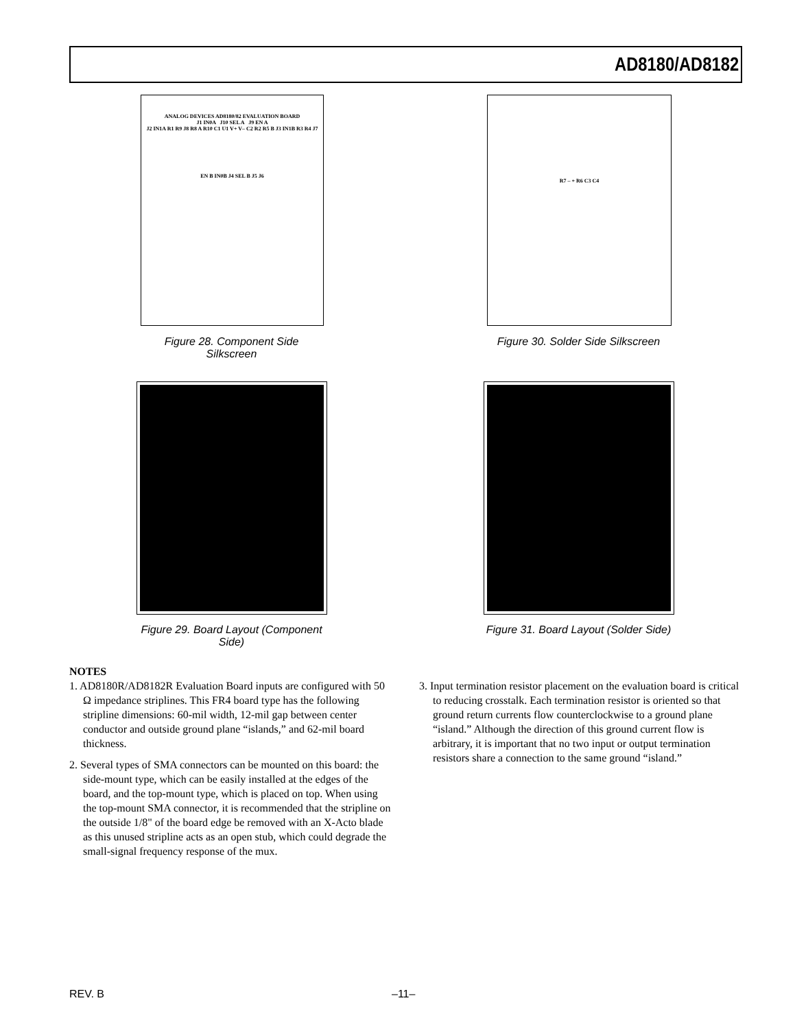AD8180/AD8182
ANALOG DEVICES AD8180/82 EVALUATION BOARD
J1 IN0A J10 SEL A J9 EN A
J2 IN1A R1 R9 J8 R8 A R10 C1 U1 V+ V– C2 R2 R5 B J3 IN1B R3 R4 J7
EN B IN0B J4 SEL B J5 J6
Figure 28. Component Side Silkscreen
R7 – + R6 C3 C4
Figure 30. Solder Side Silkscreen
Figure 29. Board Layout (Component Side)
Figure 31. Board Layout (Solder Side)
NOTES
1. AD8180R/AD8182R Evaluation Board inputs are configured with 50 Ω impedance striplines. This FR4 board type has the following stripline dimensions: 60-mil width, 12-mil gap between center conductor and outside ground plane “islands,” and 62-mil board thickness.
2. Several types of SMA connectors can be mounted on this board: the side-mount type, which can be easily installed at the edges of the board, and the top-mount type, which is placed on top. When using the top-mount SMA connector, it is recommended that the stripline on the outside 1/8" of the board edge be removed with an X-Acto blade as this unused stripline acts as an open stub, which could degrade the small-signal frequency response of the mux.
3. Input termination resistor placement on the evaluation board is critical to reducing crosstalk. Each termination resistor is oriented so that ground return currents flow counterclockwise to a ground plane “island.” Although the direction of this ground current flow is arbitrary, it is important that no two input or output termination resistors share a connection to the same ground “island.”
REV. B –11–